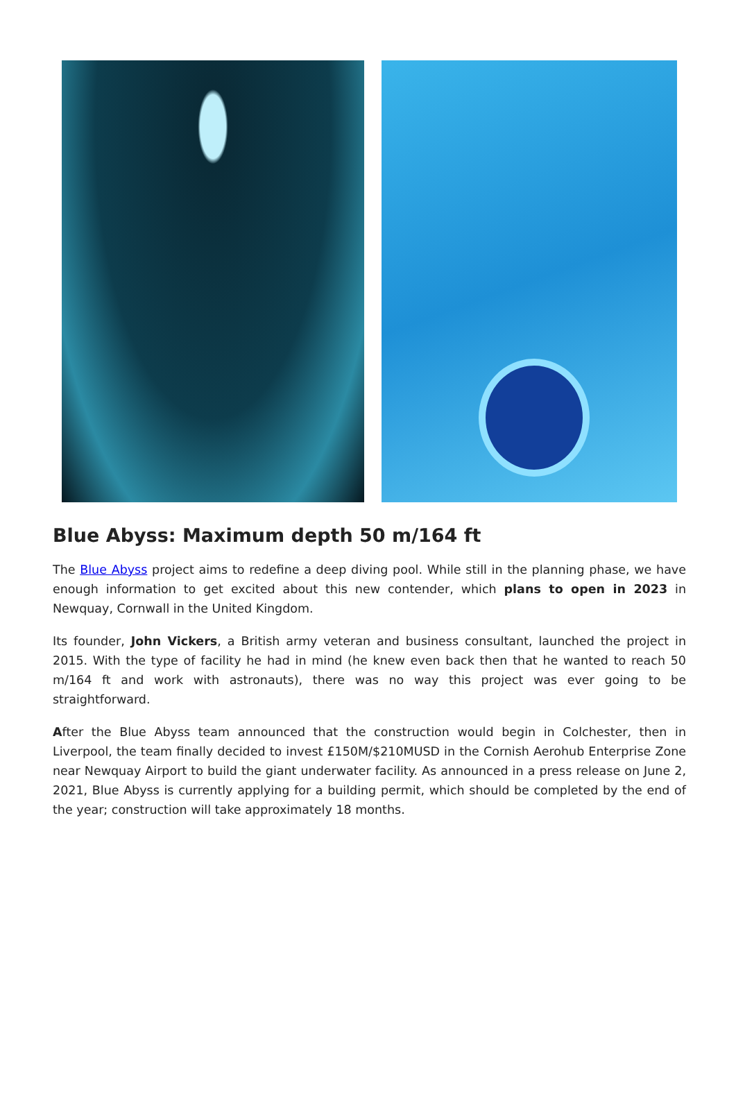Blue Abyss: Maximum depth 50 m/164 ft
The Blue Abyss project aims to redefine a deep diving pool. While still in the planning phase, we have enough information to get excited about this new contender, which plans to open in 2023 in Newquay, Cornwall in the United Kingdom.
Its founder, John Vickers, a British army veteran and business consultant, launched the project in 2015. With the type of facility he had in mind (he knew even back then that he wanted to reach 50 m/164 ft and work with astronauts), there was no way this project was ever going to be straightforward.
After the Blue Abyss team announced that the construction would begin in Colchester, then in Liverpool, the team finally decided to invest £150M/$210MUSD in the Cornish Aerohub Enterprise Zone near Newquay Airport to build the giant underwater facility. As announced in a press release on June 2, 2021, Blue Abyss is currently applying for a building permit, which should be completed by the end of the year; construction will take approximately 18 months.